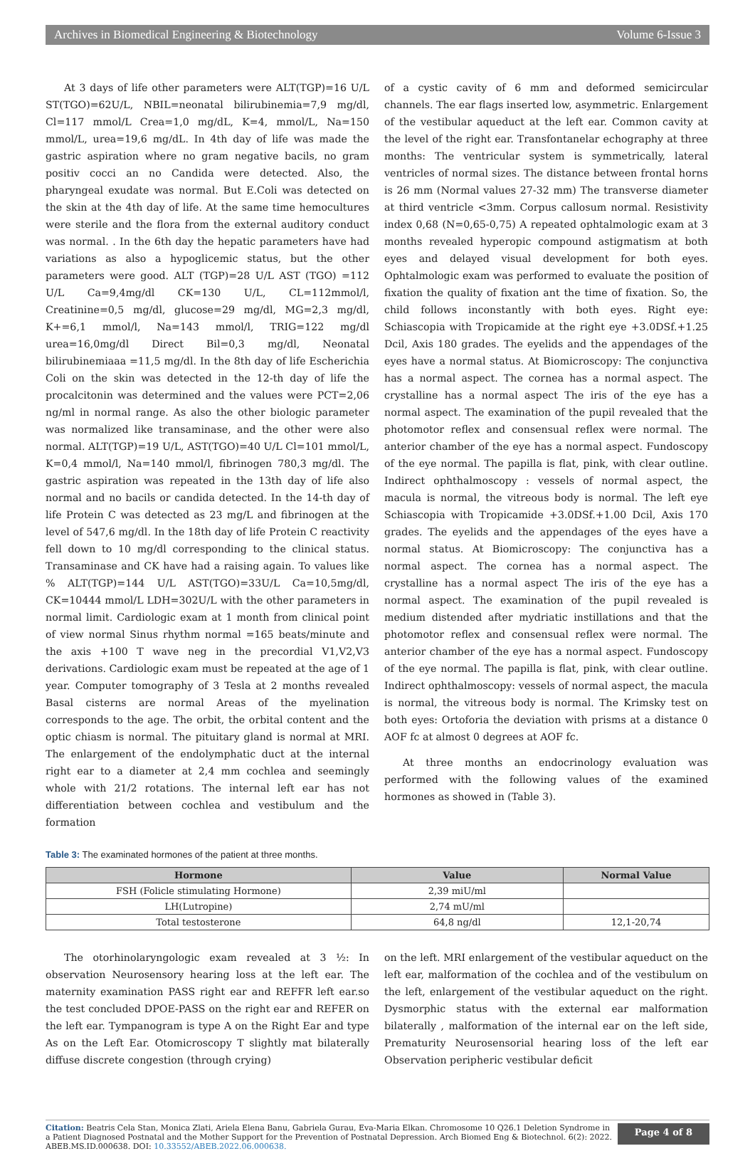Archives in Biomedical Engineering & Biotechnology Volume 6-Issue 3
At 3 days of life other parameters were ALT(TGP)=16 U/L ST(TGO)=62U/L, NBIL=neonatal bilirubinemia=7,9 mg/dl, Cl=117 mmol/L Crea=1,0 mg/dL, K=4, mmol/L, Na=150 mmol/L, urea=19,6 mg/dL. In 4th day of life was made the gastric aspiration where no gram negative bacils, no gram positiv cocci an no Candida were detected. Also, the pharyngeal exudate was normal. But E.Coli was detected on the skin at the 4th day of life. At the same time hemocultures were sterile and the flora from the external auditory conduct was normal. . In the 6th day the hepatic parameters have had variations as also a hypoglicemic status, but the other parameters were good. ALT (TGP)=28 U/L AST (TGO) =112 U/L Ca=9,4mg/dl CK=130 U/L, CL=112mmol/l, Creatinine=0,5 mg/dl, glucose=29 mg/dl, MG=2,3 mg/dl, K+=6,1 mmol/l, Na=143 mmol/l, TRIG=122 mg/dl urea=16,0mg/dl Direct Bil=0,3 mg/dl, Neonatal bilirubinemiaaa =11,5 mg/dl. In the 8th day of life Escherichia Coli on the skin was detected in the 12-th day of life the procalcitonin was determined and the values were PCT=2,06 ng/ml in normal range. As also the other biologic parameter was normalized like transaminase, and the other were also normal. ALT(TGP)=19 U/L, AST(TGO)=40 U/L Cl=101 mmol/L, K=0,4 mmol/l, Na=140 mmol/l, fibrinogen 780,3 mg/dl. The gastric aspiration was repeated in the 13th day of life also normal and no bacils or candida detected. In the 14-th day of life Protein C was detected as 23 mg/L and fibrinogen at the level of 547,6 mg/dl. In the 18th day of life Protein C reactivity fell down to 10 mg/dl corresponding to the clinical status. Transaminase and CK have had a raising again. To values like % ALT(TGP)=144 U/L AST(TGO)=33U/L Ca=10,5mg/dl, CK=10444 mmol/L LDH=302U/L with the other parameters in normal limit. Cardiologic exam at 1 month from clinical point of view normal Sinus rhythm normal =165 beats/minute and the axis +100 T wave neg in the precordial V1,V2,V3 derivations. Cardiologic exam must be repeated at the age of 1 year. Computer tomography of 3 Tesla at 2 months revealed Basal cisterns are normal Areas of the myelination corresponds to the age. The orbit, the orbital content and the optic chiasm is normal. The pituitary gland is normal at MRI. The enlargement of the endolymphatic duct at the internal right ear to a diameter at 2,4 mm cochlea and seemingly whole with 21/2 rotations. The internal left ear has not differentiation between cochlea and vestibulum and the formation
of a cystic cavity of 6 mm and deformed semicircular channels. The ear flags inserted low, asymmetric. Enlargement of the vestibular aqueduct at the left ear. Common cavity at the level of the right ear. Transfontanelar echography at three months: The ventricular system is symmetrically, lateral ventricles of normal sizes. The distance between frontal horns is 26 mm (Normal values 27-32 mm) The transverse diameter at third ventricle <3mm. Corpus callosum normal. Resistivity index 0,68 (N=0,65-0,75) A repeated ophtalmologic exam at 3 months revealed hyperopic compound astigmatism at both eyes and delayed visual development for both eyes. Ophtalmologic exam was performed to evaluate the position of fixation the quality of fixation ant the time of fixation. So, the child follows inconstantly with both eyes. Right eye: Schiascopia with Tropicamide at the right eye +3.0DSf.+1.25 Dcil, Axis 180 grades. The eyelids and the appendages of the eyes have a normal status. At Biomicroscopy: The conjunctiva has a normal aspect. The cornea has a normal aspect. The crystalline has a normal aspect The iris of the eye has a normal aspect. The examination of the pupil revealed that the photomotor reflex and consensual reflex were normal. The anterior chamber of the eye has a normal aspect. Fundoscopy of the eye normal. The papilla is flat, pink, with clear outline. Indirect ophthalmoscopy : vessels of normal aspect, the macula is normal, the vitreous body is normal. The left eye Schiascopia with Tropicamide +3.0DSf.+1.00 Dcil, Axis 170 grades. The eyelids and the appendages of the eyes have a normal status. At Biomicroscopy: The conjunctiva has a normal aspect. The cornea has a normal aspect. The crystalline has a normal aspect The iris of the eye has a normal aspect. The examination of the pupil revealed is medium distended after mydriatic instillations and that the photomotor reflex and consensual reflex were normal. The anterior chamber of the eye has a normal aspect. Fundoscopy of the eye normal. The papilla is flat, pink, with clear outline. Indirect ophthalmoscopy: vessels of normal aspect, the macula is normal, the vitreous body is normal. The Krimsky test on both eyes: Ortoforia the deviation with prisms at a distance 0 AOF fc at almost 0 degrees at AOF fc.
At three months an endocrinology evaluation was performed with the following values of the examined hormones as showed in (Table 3).
Table 3: The examinated hormones of the patient at three months.
| Hormone | Value | Normal Value |
| --- | --- | --- |
| FSH (Folicle stimulating Hormone) | 2,39 miU/ml | |
| LH(Lutropine) | 2,74 mU/ml | |
| Total testosterone | 64,8 ng/dl | 12,1-20,74 |
The otorhinolaryngologic exam revealed at 3 ½: In observation Neurosensory hearing loss at the left ear. The maternity examination PASS right ear and REFFR left ear.so the test concluded DPOE-PASS on the right ear and REFER on the left ear. Tympanogram is type A on the Right Ear and type As on the Left Ear. Otomicroscopy T slightly mat bilaterally diffuse discrete congestion (through crying)
on the left. MRI enlargement of the vestibular aqueduct on the left ear, malformation of the cochlea and of the vestibulum on the left, enlargement of the vestibular aqueduct on the right. Dysmorphic status with the external ear malformation bilaterally , malformation of the internal ear on the left side, Prematurity Neurosensorial hearing loss of the left ear Observation peripheric vestibular deficit
Citation: Beatris Cela Stan, Monica Zlati, Ariela Elena Banu, Gabriela Gurau, Eva-Maria Elkan. Chromosome 10 Q26.1 Deletion Syndrome in a Patient Diagnosed Postnatal and the Mother Support for the Prevention of Postnatal Depression. Arch Biomed Eng & Biotechnol. 6(2): 2022. ABEB.MS.ID.000638. DOI: 10.33552/ABEB.2022.06.000638.
Page 4 of 8